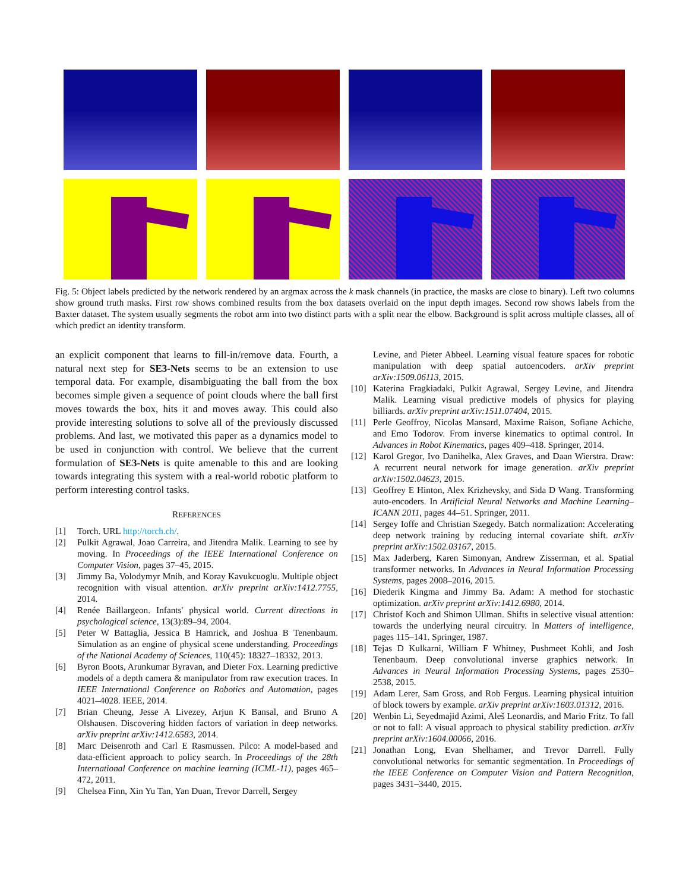Fig. 5: Object labels predicted by the network rendered by an argmax across the k mask channels (in practice, the masks are close to binary). Left two columns show ground truth masks. First row shows combined results from the box datasets overlaid on the input depth images. Second row shows labels from the Baxter dataset. The system usually segments the robot arm into two distinct parts with a split near the elbow. Background is split across multiple classes, all of which predict an identity transform.
an explicit component that learns to fill-in/remove data. Fourth, a natural next step for SE3-Nets seems to be an extension to use temporal data. For example, disambiguating the ball from the box becomes simple given a sequence of point clouds where the ball first moves towards the box, hits it and moves away. This could also provide interesting solutions to solve all of the previously discussed problems. And last, we motivated this paper as a dynamics model to be used in conjunction with control. We believe that the current formulation of SE3-Nets is quite amenable to this and are looking towards integrating this system with a real-world robotic platform to perform interesting control tasks.
REFERENCES
[1] Torch. URL http://torch.ch/.
[2] Pulkit Agrawal, Joao Carreira, and Jitendra Malik. Learning to see by moving. In Proceedings of the IEEE International Conference on Computer Vision, pages 37–45, 2015.
[3] Jimmy Ba, Volodymyr Mnih, and Koray Kavukcuoglu. Multiple object recognition with visual attention. arXiv preprint arXiv:1412.7755, 2014.
[4] Renée Baillargeon. Infants' physical world. Current directions in psychological science, 13(3):89–94, 2004.
[5] Peter W Battaglia, Jessica B Hamrick, and Joshua B Tenenbaum. Simulation as an engine of physical scene understanding. Proceedings of the National Academy of Sciences, 110(45): 18327–18332, 2013.
[6] Byron Boots, Arunkumar Byravan, and Dieter Fox. Learning predictive models of a depth camera & manipulator from raw execution traces. In IEEE International Conference on Robotics and Automation, pages 4021–4028. IEEE, 2014.
[7] Brian Cheung, Jesse A Livezey, Arjun K Bansal, and Bruno A Olshausen. Discovering hidden factors of variation in deep networks. arXiv preprint arXiv:1412.6583, 2014.
[8] Marc Deisenroth and Carl E Rasmussen. Pilco: A model-based and data-efficient approach to policy search. In Proceedings of the 28th International Conference on machine learning (ICML-11), pages 465–472, 2011.
[9] Chelsea Finn, Xin Yu Tan, Yan Duan, Trevor Darrell, Sergey
Levine, and Pieter Abbeel. Learning visual feature spaces for robotic manipulation with deep spatial autoencoders. arXiv preprint arXiv:1509.06113, 2015.
[10] Katerina Fragkiadaki, Pulkit Agrawal, Sergey Levine, and Jitendra Malik. Learning visual predictive models of physics for playing billiards. arXiv preprint arXiv:1511.07404, 2015.
[11] Perle Geoffroy, Nicolas Mansard, Maxime Raison, Sofiane Achiche, and Emo Todorov. From inverse kinematics to optimal control. In Advances in Robot Kinematics, pages 409–418. Springer, 2014.
[12] Karol Gregor, Ivo Danihelka, Alex Graves, and Daan Wierstra. Draw: A recurrent neural network for image generation. arXiv preprint arXiv:1502.04623, 2015.
[13] Geoffrey E Hinton, Alex Krizhevsky, and Sida D Wang. Transforming auto-encoders. In Artificial Neural Networks and Machine Learning–ICANN 2011, pages 44–51. Springer, 2011.
[14] Sergey Ioffe and Christian Szegedy. Batch normalization: Accelerating deep network training by reducing internal covariate shift. arXiv preprint arXiv:1502.03167, 2015.
[15] Max Jaderberg, Karen Simonyan, Andrew Zisserman, et al. Spatial transformer networks. In Advances in Neural Information Processing Systems, pages 2008–2016, 2015.
[16] Diederik Kingma and Jimmy Ba. Adam: A method for stochastic optimization. arXiv preprint arXiv:1412.6980, 2014.
[17] Christof Koch and Shimon Ullman. Shifts in selective visual attention: towards the underlying neural circuitry. In Matters of intelligence, pages 115–141. Springer, 1987.
[18] Tejas D Kulkarni, William F Whitney, Pushmeet Kohli, and Josh Tenenbaum. Deep convolutional inverse graphics network. In Advances in Neural Information Processing Systems, pages 2530–2538, 2015.
[19] Adam Lerer, Sam Gross, and Rob Fergus. Learning physical intuition of block towers by example. arXiv preprint arXiv:1603.01312, 2016.
[20] Wenbin Li, Seyedmajid Azimi, Aleš Leonardis, and Mario Fritz. To fall or not to fall: A visual approach to physical stability prediction. arXiv preprint arXiv:1604.00066, 2016.
[21] Jonathan Long, Evan Shelhamer, and Trevor Darrell. Fully convolutional networks for semantic segmentation. In Proceedings of the IEEE Conference on Computer Vision and Pattern Recognition, pages 3431–3440, 2015.